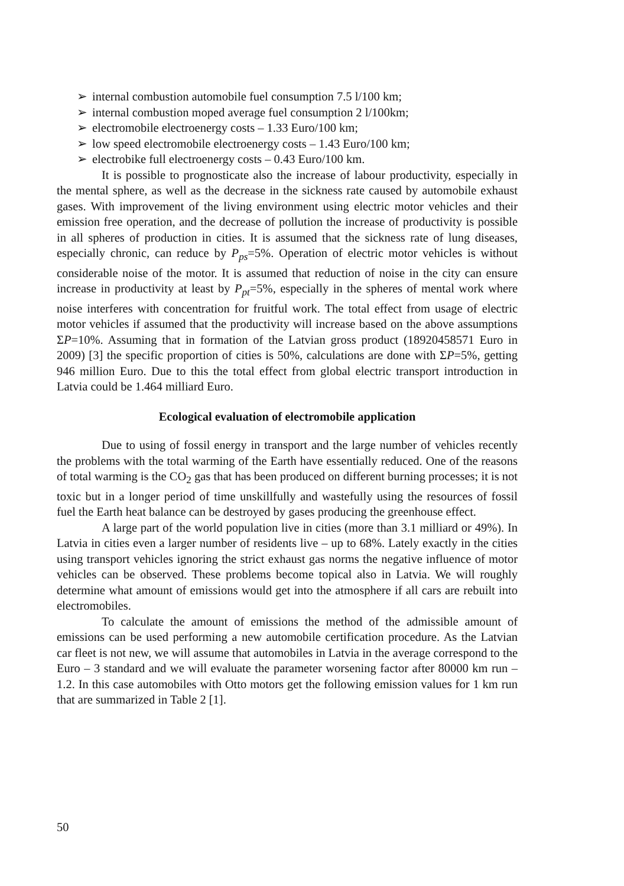➢ internal combustion automobile fuel consumption 7.5 l/100 km;
➢ internal combustion moped average fuel consumption 2 l/100km;
➢ electromobile electroenergy costs – 1.33 Euro/100 km;
➢ low speed electromobile electroenergy costs – 1.43 Euro/100 km;
➢ electrobike full electroenergy costs – 0.43 Euro/100 km.
It is possible to prognosticate also the increase of labour productivity, especially in the mental sphere, as well as the decrease in the sickness rate caused by automobile exhaust gases. With improvement of the living environment using electric motor vehicles and their emission free operation, and the decrease of pollution the increase of productivity is possible in all spheres of production in cities. It is assumed that the sickness rate of lung diseases, especially chronic, can reduce by P<sub>ps</sub>=5%. Operation of electric motor vehicles is without considerable noise of the motor. It is assumed that reduction of noise in the city can ensure increase in productivity at least by P<sub>pt</sub>=5%, especially in the spheres of mental work where noise interferes with concentration for fruitful work. The total effect from usage of electric motor vehicles if assumed that the productivity will increase based on the above assumptions ΣP=10%. Assuming that in formation of the Latvian gross product (18920458571 Euro in 2009) [3] the specific proportion of cities is 50%, calculations are done with ΣP=5%, getting 946 million Euro. Due to this the total effect from global electric transport introduction in Latvia could be 1.464 milliard Euro.
Ecological evaluation of electromobile application
Due to using of fossil energy in transport and the large number of vehicles recently the problems with the total warming of the Earth have essentially reduced. One of the reasons of total warming is the CO<sub>2</sub> gas that has been produced on different burning processes; it is not toxic but in a longer period of time unskillfully and wastefully using the resources of fossil fuel the Earth heat balance can be destroyed by gases producing the greenhouse effect.
A large part of the world population live in cities (more than 3.1 milliard or 49%). In Latvia in cities even a larger number of residents live – up to 68%. Lately exactly in the cities using transport vehicles ignoring the strict exhaust gas norms the negative influence of motor vehicles can be observed. These problems become topical also in Latvia. We will roughly determine what amount of emissions would get into the atmosphere if all cars are rebuilt into electromobiles.
To calculate the amount of emissions the method of the admissible amount of emissions can be used performing a new automobile certification procedure. As the Latvian car fleet is not new, we will assume that automobiles in Latvia in the average correspond to the Euro – 3 standard and we will evaluate the parameter worsening factor after 80000 km run – 1.2. In this case automobiles with Otto motors get the following emission values for 1 km run that are summarized in Table 2 [1].
50